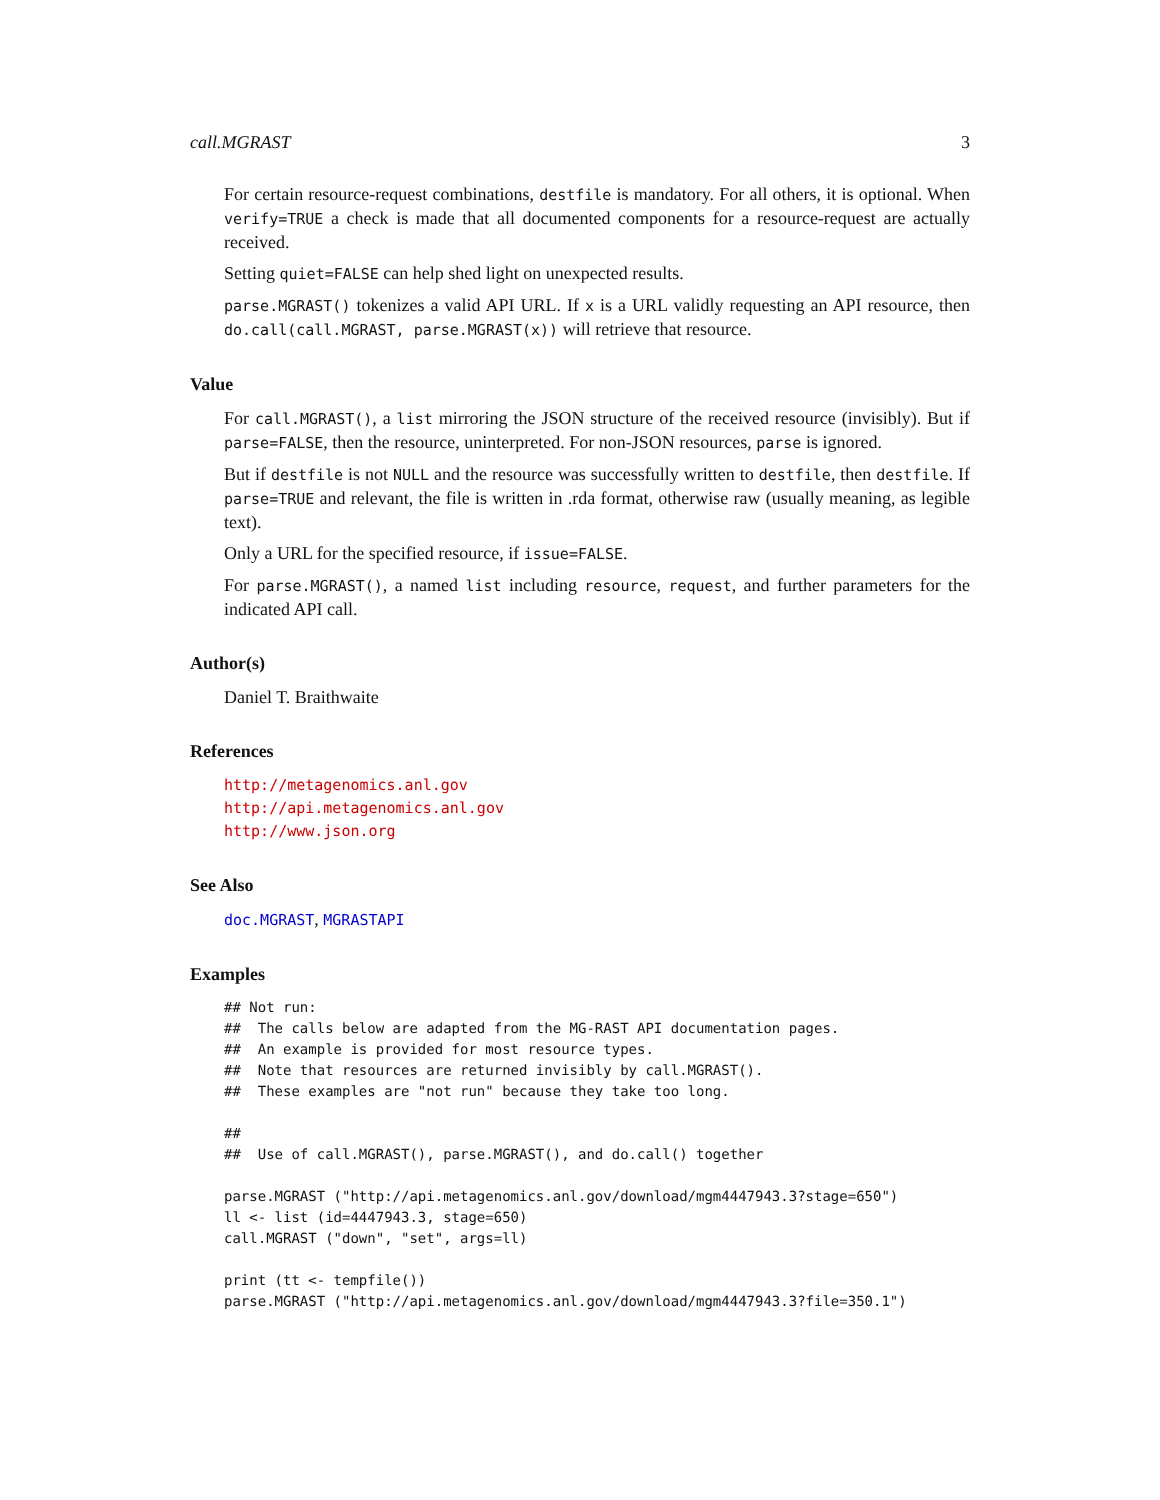call.MGRAST 3
For certain resource-request combinations, destfile is mandatory. For all others, it is optional. When verify=TRUE a check is made that all documented components for a resource-request are actually received.
Setting quiet=FALSE can help shed light on unexpected results.
parse.MGRAST() tokenizes a valid API URL. If x is a URL validly requesting an API resource, then do.call(call.MGRAST, parse.MGRAST(x)) will retrieve that resource.
Value
For call.MGRAST(), a list mirroring the JSON structure of the received resource (invisibly). But if parse=FALSE, then the resource, uninterpreted. For non-JSON resources, parse is ignored.
But if destfile is not NULL and the resource was successfully written to destfile, then destfile. If parse=TRUE and relevant, the file is written in .rda format, otherwise raw (usually meaning, as legible text).
Only a URL for the specified resource, if issue=FALSE.
For parse.MGRAST(), a named list including resource, request, and further parameters for the indicated API call.
Author(s)
Daniel T. Braithwaite
References
http://metagenomics.anl.gov
http://api.metagenomics.anl.gov
http://www.json.org
See Also
doc.MGRAST, MGRASTAPI
Examples
## Not run:
##  The calls below are adapted from the MG-RAST API documentation pages.
##  An example is provided for most resource types.
##  Note that resources are returned invisibly by call.MGRAST().
##  These examples are "not run" because they take too long.

##
##  Use of call.MGRAST(), parse.MGRAST(), and do.call() together

parse.MGRAST ("http://api.metagenomics.anl.gov/download/mgm4447943.3?stage=650")
ll <- list (id=4447943.3, stage=650)
call.MGRAST ("down", "set", args=ll)

print (tt <- tempfile())
parse.MGRAST ("http://api.metagenomics.anl.gov/download/mgm4447943.3?file=350.1")